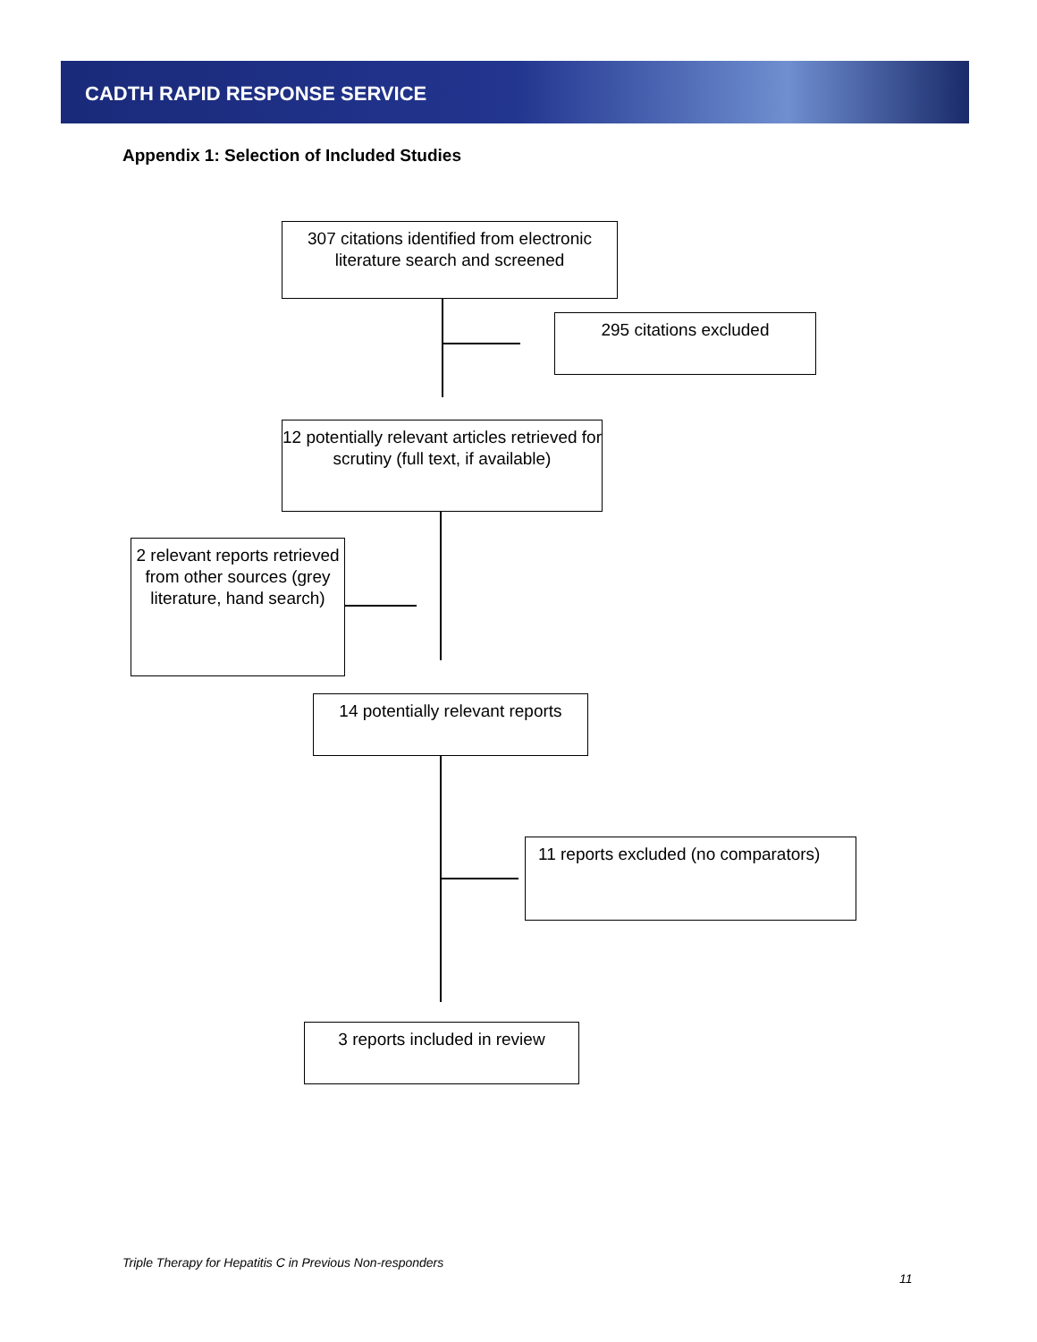CADTH RAPID RESPONSE SERVICE
Appendix 1: Selection of Included Studies
307 citations identified from electronic literature search and screened
295 citations excluded
12 potentially relevant articles retrieved for scrutiny (full text, if available)
2 relevant reports retrieved from other sources (grey literature, hand search)
14 potentially relevant reports
11 reports excluded (no comparators)
3 reports included in review
Triple Therapy for Hepatitis C in Previous Non-responders
11